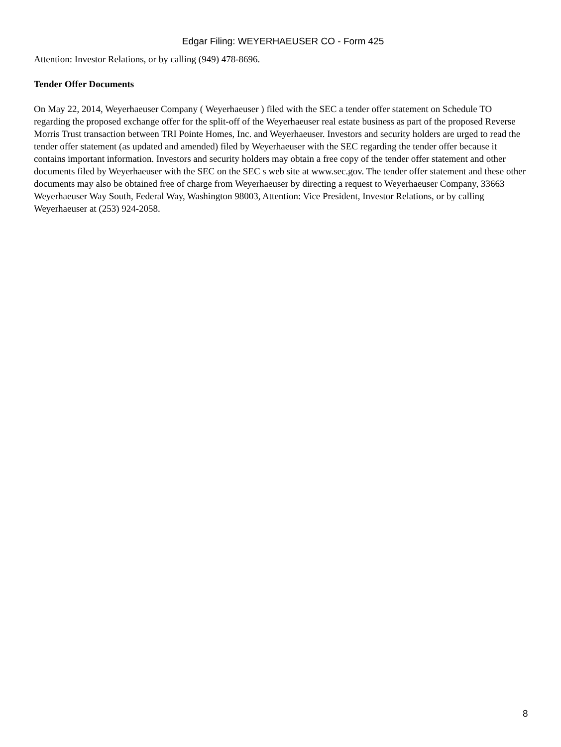Edgar Filing: WEYERHAEUSER CO - Form 425
Attention: Investor Relations, or by calling (949) 478-8696.
Tender Offer Documents
On May 22, 2014, Weyerhaeuser Company ( Weyerhaeuser ) filed with the SEC a tender offer statement on Schedule TO regarding the proposed exchange offer for the split-off of the Weyerhaeuser real estate business as part of the proposed Reverse Morris Trust transaction between TRI Pointe Homes, Inc. and Weyerhaeuser. Investors and security holders are urged to read the tender offer statement (as updated and amended) filed by Weyerhaeuser with the SEC regarding the tender offer because it contains important information. Investors and security holders may obtain a free copy of the tender offer statement and other documents filed by Weyerhaeuser with the SEC on the SEC s web site at www.sec.gov. The tender offer statement and these other documents may also be obtained free of charge from Weyerhaeuser by directing a request to Weyerhaeuser Company, 33663 Weyerhaeuser Way South, Federal Way, Washington 98003, Attention: Vice President, Investor Relations, or by calling Weyerhaeuser at (253) 924-2058.
8